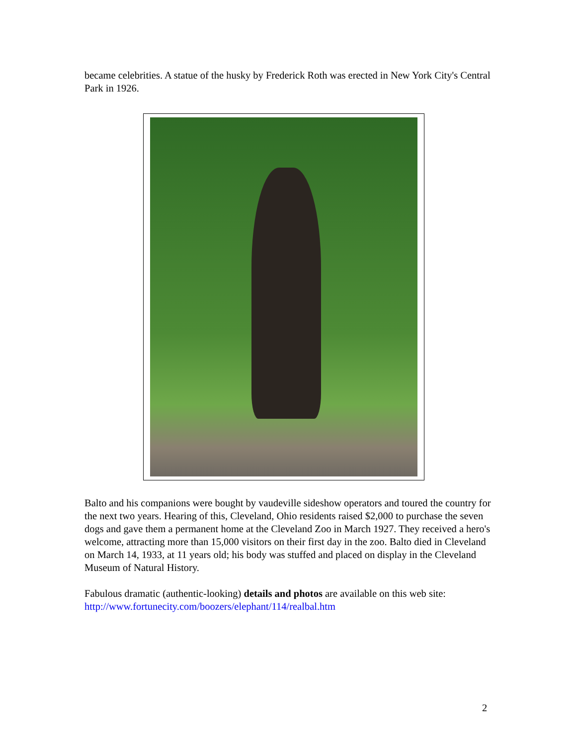became celebrities. A statue of the husky by Frederick Roth was erected in New York City's Central Park in 1926.
Balto and his companions were bought by vaudeville sideshow operators and toured the country for the next two years. Hearing of this, Cleveland, Ohio residents raised $2,000 to purchase the seven dogs and gave them a permanent home at the Cleveland Zoo in March 1927. They received a hero's welcome, attracting more than 15,000 visitors on their first day in the zoo. Balto died in Cleveland on March 14, 1933, at 11 years old; his body was stuffed and placed on display in the Cleveland Museum of Natural History.
Fabulous dramatic (authentic-looking) details and photos are available on this web site: http://www.fortunecity.com/boozers/elephant/114/realbal.htm
2